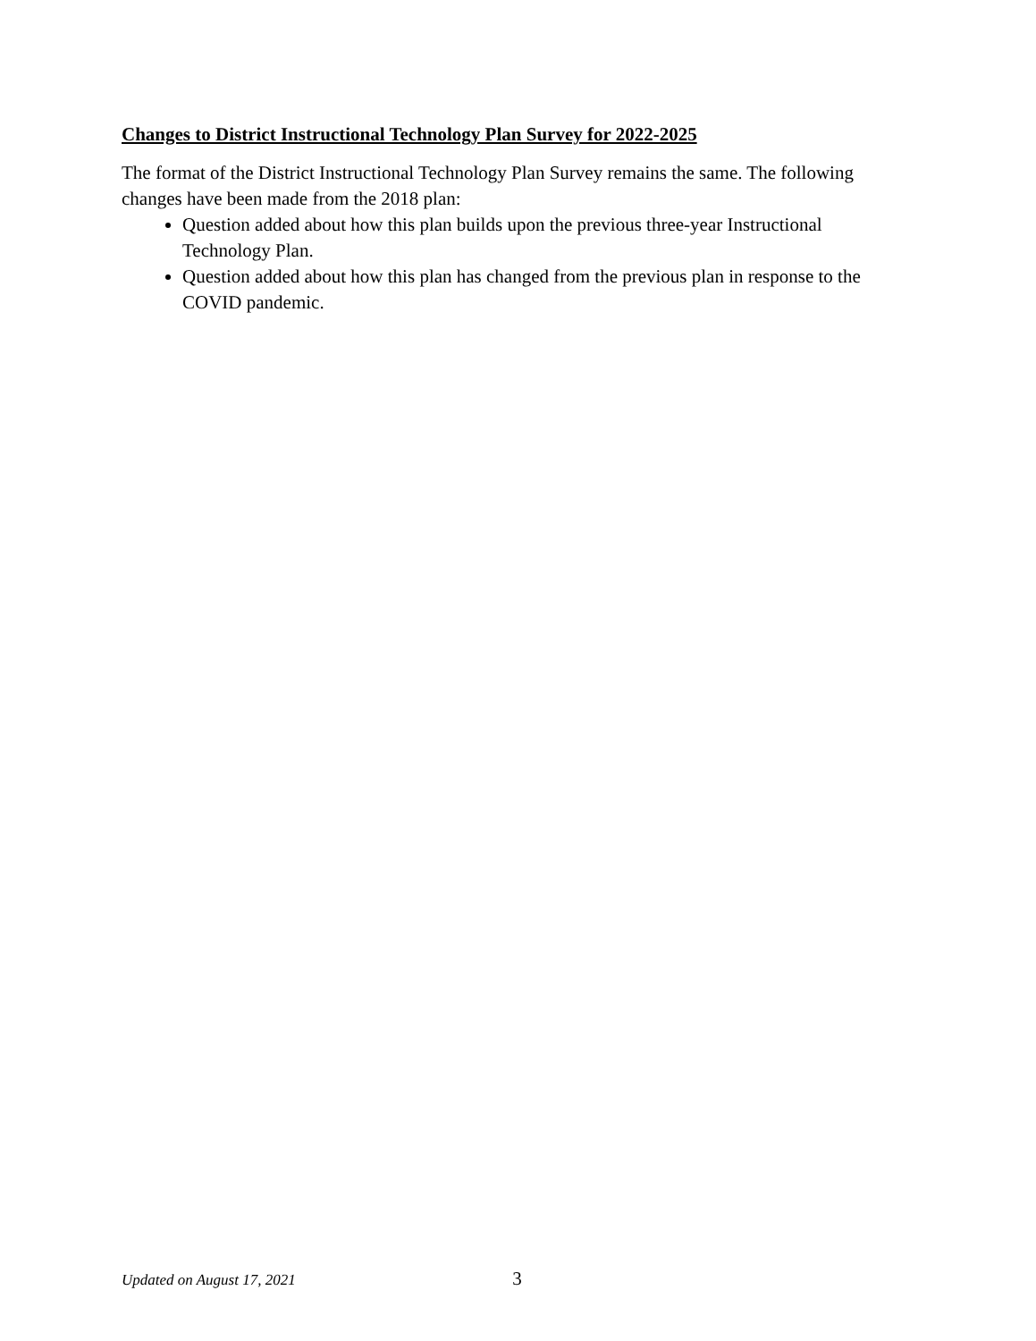Changes to District Instructional Technology Plan Survey for 2022-2025
The format of the District Instructional Technology Plan Survey remains the same. The following changes have been made from the 2018 plan:
Question added about how this plan builds upon the previous three-year Instructional Technology Plan.
Question added about how this plan has changed from the previous plan in response to the COVID pandemic.
Updated on August 17, 2021 3